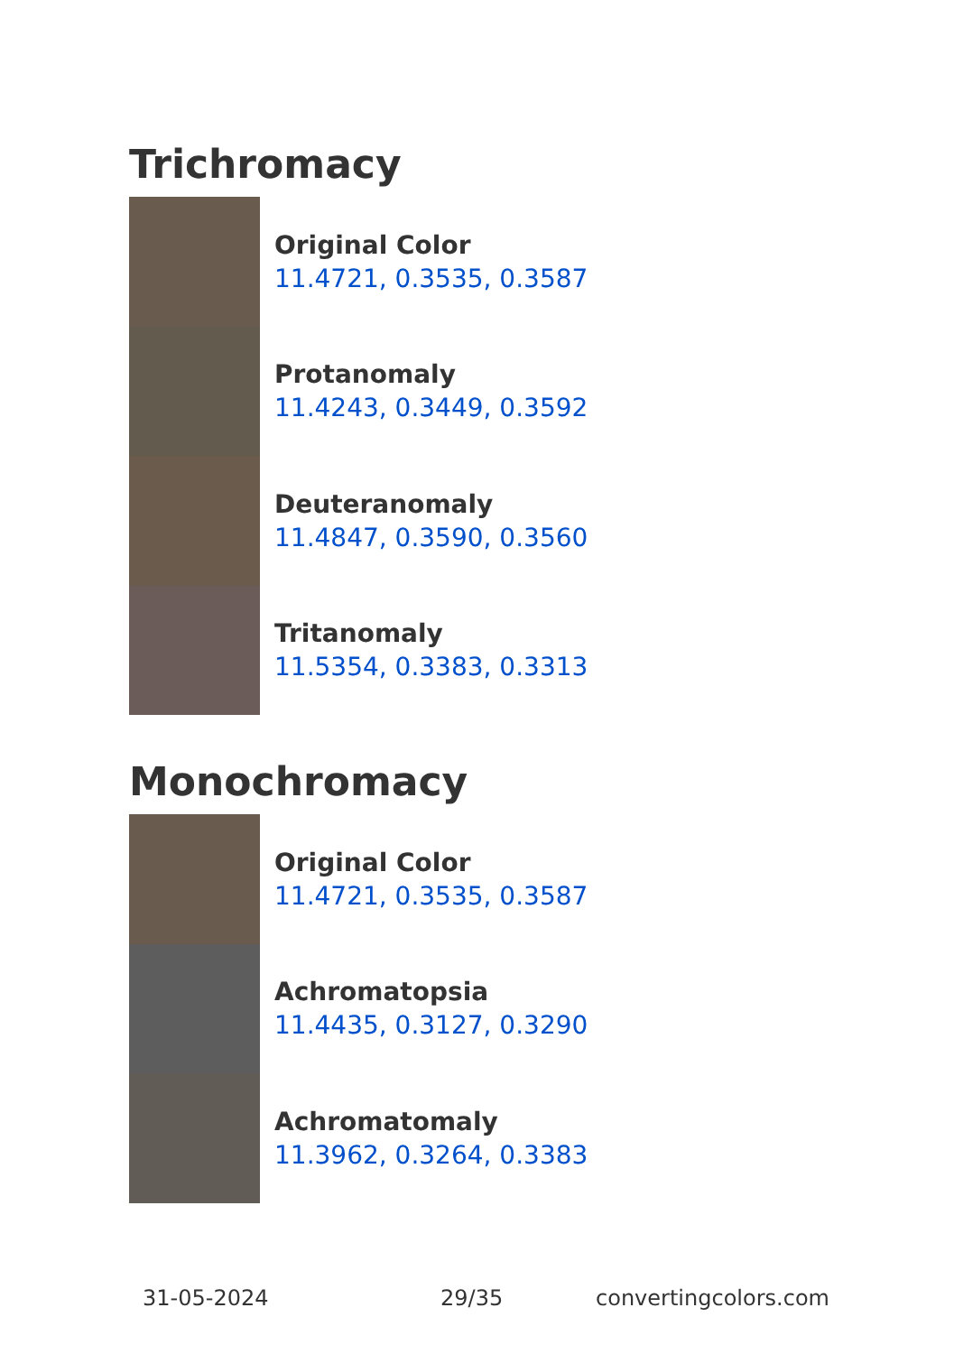Trichromacy
Original Color
11.4721, 0.3535, 0.3587
Protanomaly
11.4243, 0.3449, 0.3592
Deuteranomaly
11.4847, 0.3590, 0.3560
Tritanomaly
11.5354, 0.3383, 0.3313
Monochromacy
Original Color
11.4721, 0.3535, 0.3587
Achromatopsia
11.4435, 0.3127, 0.3290
Achromatomaly
11.3962, 0.3264, 0.3383
31-05-2024 29/35 convertingcolors.com